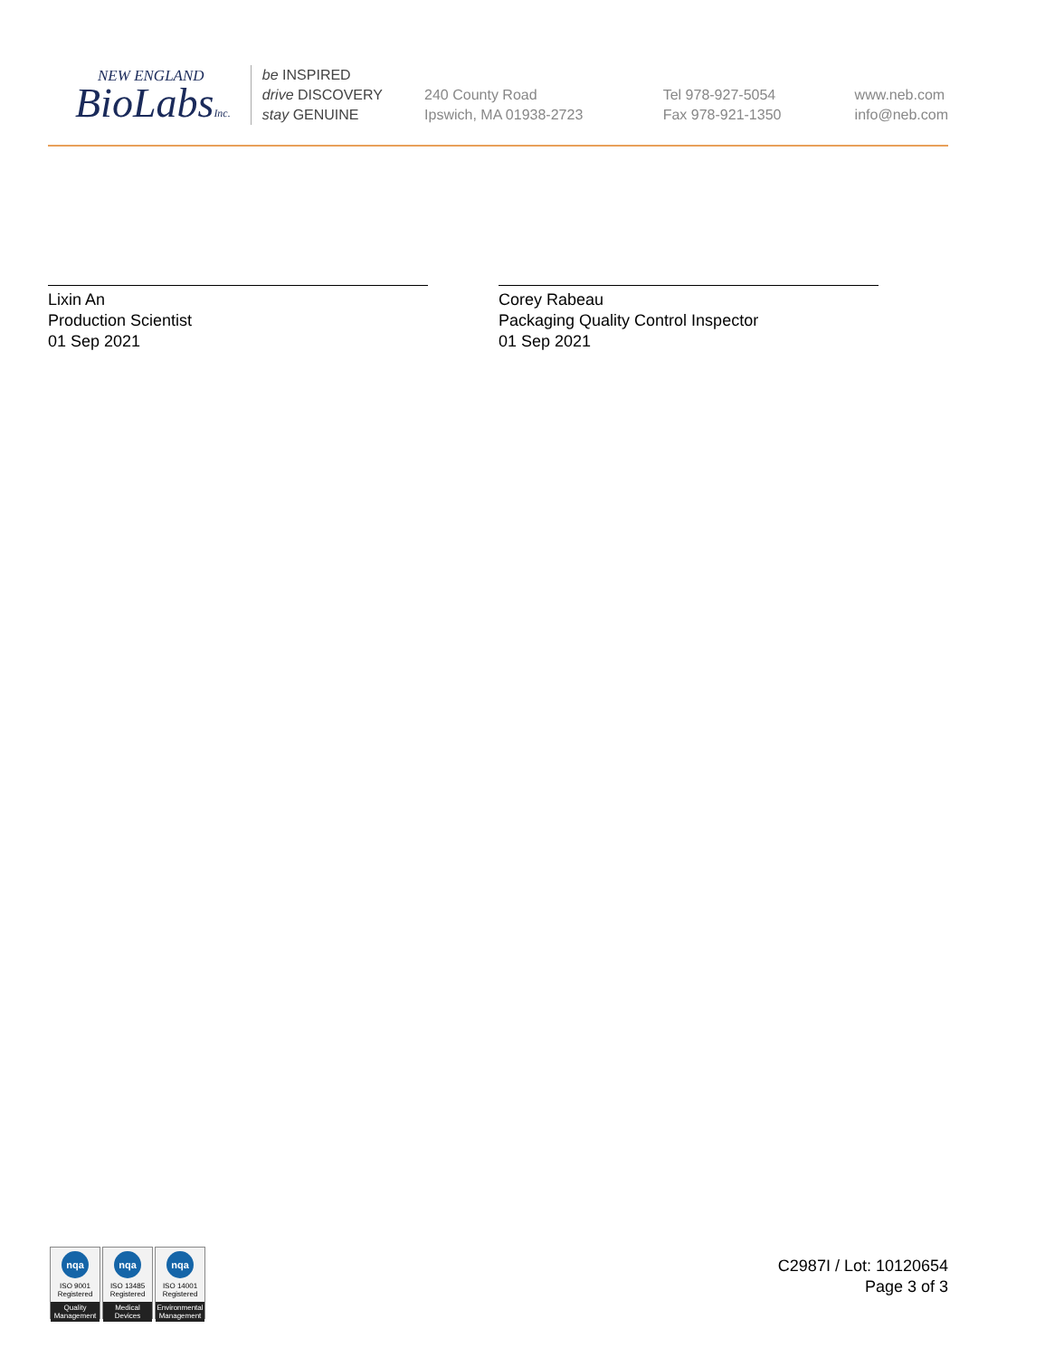NEW ENGLAND
BioLabsInc.
be INSPIRED
drive DISCOVERY
stay GENUINE
240 County Road
Ipswich, MA 01938-2723
Tel 978-927-5054
Fax 978-921-1350
www.neb.com
info@neb.com
Lixin An
Production Scientist
01 Sep 2021
Corey Rabeau
Packaging Quality Control Inspector
01 Sep 2021
nqa
ISO 9001
Registered
Quality Management
nqa
ISO 13485
Registered
Medical Devices
nqa
ISO 14001
Registered
Environmental Management
C2987I / Lot: 10120654
Page 3 of 3